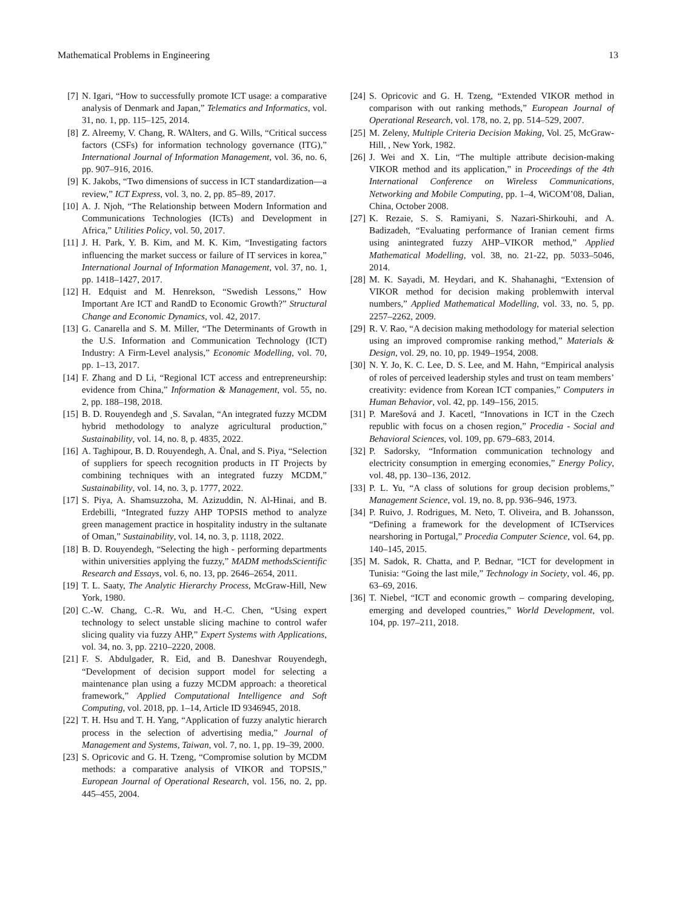Mathematical Problems in Engineering 13
[7] N. Igari, “How to successfully promote ICT usage: a comparative analysis of Denmark and Japan,” Telematics and Informatics, vol. 31, no. 1, pp. 115–125, 2014.
[8] Z. Alreemy, V. Chang, R. WAlters, and G. Wills, “Critical success factors (CSFs) for information technology governance (ITG),” International Journal of Information Management, vol. 36, no. 6, pp. 907–916, 2016.
[9] K. Jakobs, “Two dimensions of success in ICT standardization—a review,” ICT Express, vol. 3, no. 2, pp. 85–89, 2017.
[10] A. J. Njoh, “The Relationship between Modern Information and Communications Technologies (ICTs) and Development in Africa,” Utilities Policy, vol. 50, 2017.
[11] J. H. Park, Y. B. Kim, and M. K. Kim, “Investigating factors influencing the market success or failure of IT services in korea,” International Journal of Information Management, vol. 37, no. 1, pp. 1418–1427, 2017.
[12] H. Edquist and M. Henrekson, “Swedish Lessons,” How Important Are ICT and RandD to Economic Growth?” Structural Change and Economic Dynamics, vol. 42, 2017.
[13] G. Canarella and S. M. Miller, “The Determinants of Growth in the U.S. Information and Communication Technology (ICT) Industry: A Firm-Level analysis,” Economic Modelling, vol. 70, pp. 1–13, 2017.
[14] F. Zhang and D Li, “Regional ICT access and entrepreneurship: evidence from China,” Information & Management, vol. 55, no. 2, pp. 188–198, 2018.
[15] B. D. Rouyendegh and ¸S. Savalan, “An integrated fuzzy MCDM hybrid methodology to analyze agricultural production,” Sustainability, vol. 14, no. 8, p. 4835, 2022.
[16] A. Taghipour, B. D. Rouyendegh, A. Ünal, and S. Piya, “Selection of suppliers for speech recognition products in IT Projects by combining techniques with an integrated fuzzy MCDM,” Sustainability, vol. 14, no. 3, p. 1777, 2022.
[17] S. Piya, A. Shamsuzzoha, M. Azizuddin, N. Al-Hinai, and B. Erdebilli, “Integrated fuzzy AHP TOPSIS method to analyze green management practice in hospitality industry in the sultanate of Oman,” Sustainability, vol. 14, no. 3, p. 1118, 2022.
[18] B. D. Rouyendegh, “Selecting the high - performing departments within universities applying the fuzzy,” MADM methodsScientific Research and Essays, vol. 6, no. 13, pp. 2646–2654, 2011.
[19] T. L. Saaty, The Analytic Hierarchy Process, McGraw-Hill, New York, 1980.
[20] C.-W. Chang, C.-R. Wu, and H.-C. Chen, “Using expert technology to select unstable slicing machine to control wafer slicing quality via fuzzy AHP,” Expert Systems with Applications, vol. 34, no. 3, pp. 2210–2220, 2008.
[21] F. S. Abdulgader, R. Eid, and B. Daneshvar Rouyendegh, “Development of decision support model for selecting a maintenance plan using a fuzzy MCDM approach: a theoretical framework,” Applied Computational Intelligence and Soft Computing, vol. 2018, pp. 1–14, Article ID 9346945, 2018.
[22] T. H. Hsu and T. H. Yang, “Application of fuzzy analytic hierarch process in the selection of advertising media,” Journal of Management and Systems, Taiwan, vol. 7, no. 1, pp. 19–39, 2000.
[23] S. Opricovic and G. H. Tzeng, “Compromise solution by MCDM methods: a comparative analysis of VIKOR and TOPSIS,” European Journal of Operational Research, vol. 156, no. 2, pp. 445–455, 2004.
[24] S. Opricovic and G. H. Tzeng, “Extended VIKOR method in comparison with out ranking methods,” European Journal of Operational Research, vol. 178, no. 2, pp. 514–529, 2007.
[25] M. Zeleny, Multiple Criteria Decision Making, Vol. 25, McGraw-Hill, , New York, 1982.
[26] J. Wei and X. Lin, “The multiple attribute decision-making VIKOR method and its application,” in Proceedings of the 4th International Conference on Wireless Communications, Networking and Mobile Computing, pp. 1–4, WiCOM’08, Dalian, China, October 2008.
[27] K. Rezaie, S. S. Ramiyani, S. Nazari-Shirkouhi, and A. Badizadeh, “Evaluating performance of Iranian cement firms using anintegrated fuzzy AHP–VIKOR method,” Applied Mathematical Modelling, vol. 38, no. 21-22, pp. 5033–5046, 2014.
[28] M. K. Sayadi, M. Heydari, and K. Shahanaghi, “Extension of VIKOR method for decision making problemwith interval numbers,” Applied Mathematical Modelling, vol. 33, no. 5, pp. 2257–2262, 2009.
[29] R. V. Rao, “A decision making methodology for material selection using an improved compromise ranking method,” Materials & Design, vol. 29, no. 10, pp. 1949–1954, 2008.
[30] N. Y. Jo, K. C. Lee, D. S. Lee, and M. Hahn, “Empirical analysis of roles of perceived leadership styles and trust on team members’ creativity: evidence from Korean ICT companies,” Computers in Human Behavior, vol. 42, pp. 149–156, 2015.
[31] P. Marešová and J. Kacetl, “Innovations in ICT in the Czech republic with focus on a chosen region,” Procedia - Social and Behavioral Sciences, vol. 109, pp. 679–683, 2014.
[32] P. Sadorsky, “Information communication technology and electricity consumption in emerging economies,” Energy Policy, vol. 48, pp. 130–136, 2012.
[33] P. L. Yu, “A class of solutions for group decision problems,” Management Science, vol. 19, no. 8, pp. 936–946, 1973.
[34] P. Ruivo, J. Rodrigues, M. Neto, T. Oliveira, and B. Johansson, “Defining a framework for the development of ICTservices nearshoring in Portugal,” Procedia Computer Science, vol. 64, pp. 140–145, 2015.
[35] M. Sadok, R. Chatta, and P. Bednar, “ICT for development in Tunisia: “Going the last mile,” Technology in Society, vol. 46, pp. 63–69, 2016.
[36] T. Niebel, “ICT and economic growth – comparing developing, emerging and developed countries,” World Development, vol. 104, pp. 197–211, 2018.